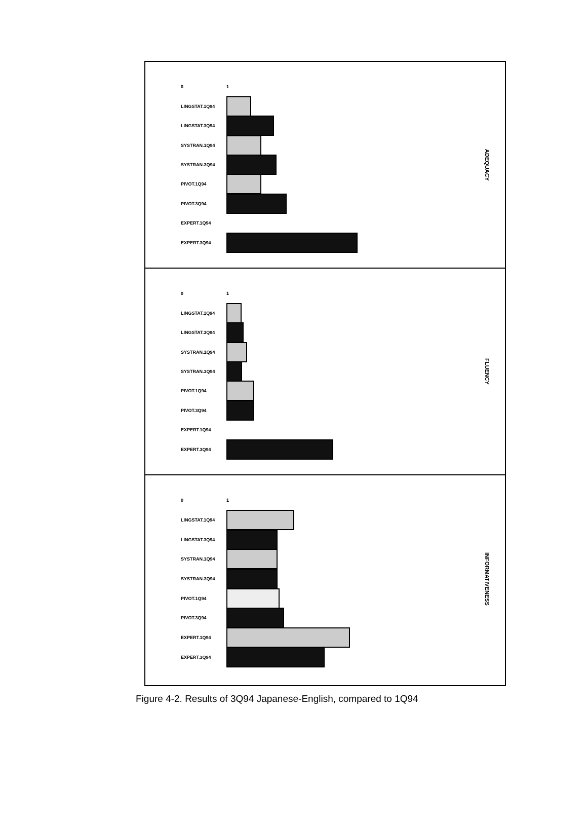0 1
LINGSTAT.1Q94
LINGSTAT.3Q94
SYSTRAN.1Q94
SYSTRAN.3Q94
PIVOT.1Q94
PIVOT.3Q94
EXPERT.1Q94
EXPERT.3Q94
ADEQUACY
0 1
LINGSTAT.1Q94
LINGSTAT.3Q94
SYSTRAN.1Q94
SYSTRAN.3Q94
PIVOT.1Q94
PIVOT.3Q94
EXPERT.1Q94
EXPERT.3Q94
FLUENCY
0 1
LINGSTAT.1Q94
LINGSTAT.3Q94
SYSTRAN.1Q94
SYSTRAN.3Q94
PIVOT.1Q94
PIVOT.3Q94
EXPERT.1Q94
EXPERT.3Q94
INFORMATIVENESS
Figure 4-2. Results of 3Q94 Japanese-English, compared to 1Q94